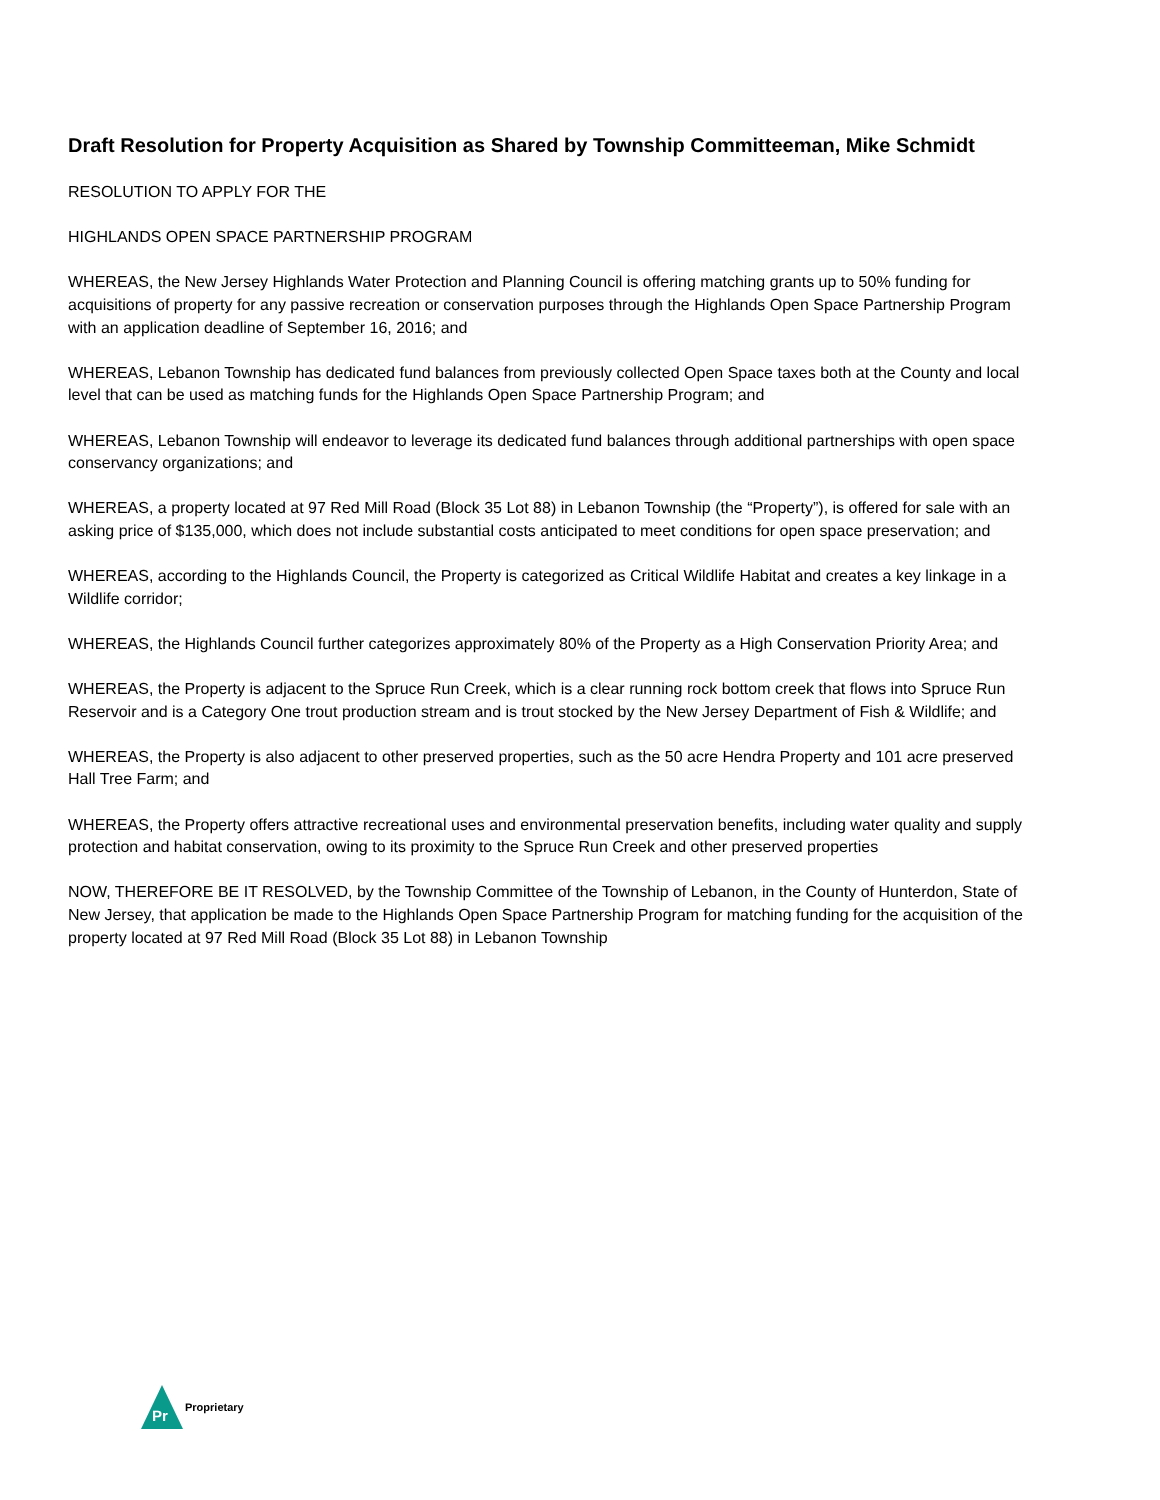Draft Resolution for Property Acquisition as Shared by Township Committeeman, Mike Schmidt
RESOLUTION TO APPLY FOR THE
HIGHLANDS OPEN SPACE PARTNERSHIP PROGRAM
WHEREAS, the New Jersey Highlands Water Protection and Planning Council is offering matching grants up to 50% funding for acquisitions of property for any passive recreation or conservation purposes through the Highlands Open Space Partnership Program with an application deadline of September 16, 2016; and
WHEREAS, Lebanon Township has dedicated fund balances from previously collected Open Space taxes both at the County and local level that can be used as matching funds for the Highlands Open Space Partnership Program; and
WHEREAS, Lebanon Township will endeavor to leverage its dedicated fund balances through additional partnerships with open space conservancy organizations; and
WHEREAS, a property located at 97 Red Mill Road (Block 35 Lot 88) in Lebanon Township (the “Property”), is offered for sale with an asking price of $135,000, which does not include substantial costs anticipated to meet conditions for open space preservation; and
WHEREAS, according to the Highlands Council, the Property is categorized as Critical Wildlife Habitat and creates a key linkage in a Wildlife corridor;
WHEREAS, the Highlands Council further categorizes approximately 80% of the Property as a High Conservation Priority Area; and
WHEREAS, the Property is adjacent to the Spruce Run Creek, which is a clear running rock bottom creek that flows into Spruce Run Reservoir and is a Category One trout production stream and is trout stocked by the New Jersey Department of Fish & Wildlife; and
WHEREAS, the Property is also adjacent to other preserved properties, such as the 50 acre Hendra Property and 101 acre preserved Hall Tree Farm; and
WHEREAS, the Property offers attractive recreational uses and environmental preservation benefits, including water quality and supply protection and habitat conservation, owing to its proximity to the Spruce Run Creek and other preserved properties
NOW, THEREFORE BE IT RESOLVED, by the Township Committee of the Township of Lebanon, in the County of Hunterdon, State of New Jersey, that application be made to the Highlands Open Space Partnership Program for matching funding for the acquisition of the property located at 97 Red Mill Road (Block 35 Lot 88) in Lebanon Township
Pr
Proprietary